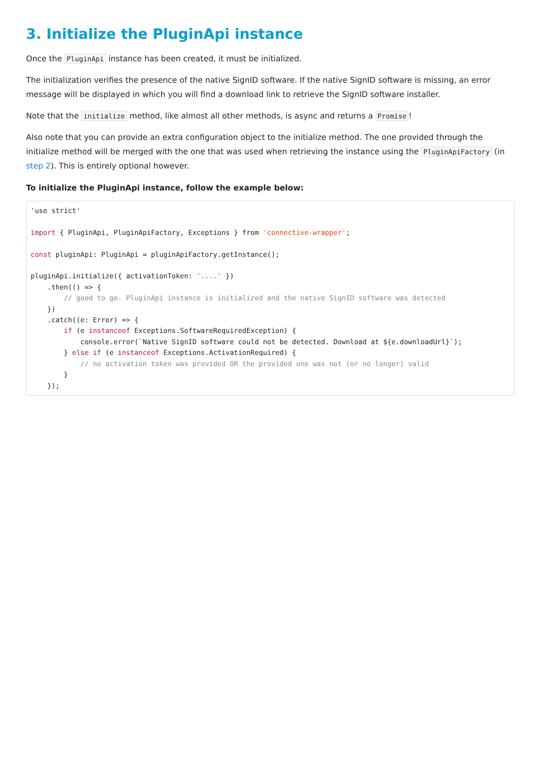3. Initialize the PluginApi instance
Once the PluginApi instance has been created, it must be initialized.
The initialization verifies the presence of the native SignID software. If the native SignID software is missing, an error message will be displayed in which you will find a download link to retrieve the SignID software installer.
Note that the initialize method, like almost all other methods, is async and returns a Promise!
Also note that you can provide an extra configuration object to the initialize method. The one provided through the initialize method will be merged with the one that was used when retrieving the instance using the PluginApiFactory (in step 2). This is entirely optional however.
To initialize the PluginApi instance, follow the example below:
'use strict'

import { PluginApi, PluginApiFactory, Exceptions } from 'connective-wrapper';

const pluginApi: PluginApi = pluginApiFactory.getInstance();

pluginApi.initialize({ activationToken: '....' })
    .then(() => {
        // good to go. PluginApi instance is initialized and the native SignID software was detected
    })
    .catch((e: Error) => {
        if (e instanceof Exceptions.SoftwareRequiredException) {
            console.error(`Native SignID software could not be detected. Download at ${e.downloadUrl}`);
        } else if (e instanceof Exceptions.ActivationRequired) {
            // no activation token was provided OR the provided one was not (or no longer) valid
        }
    });